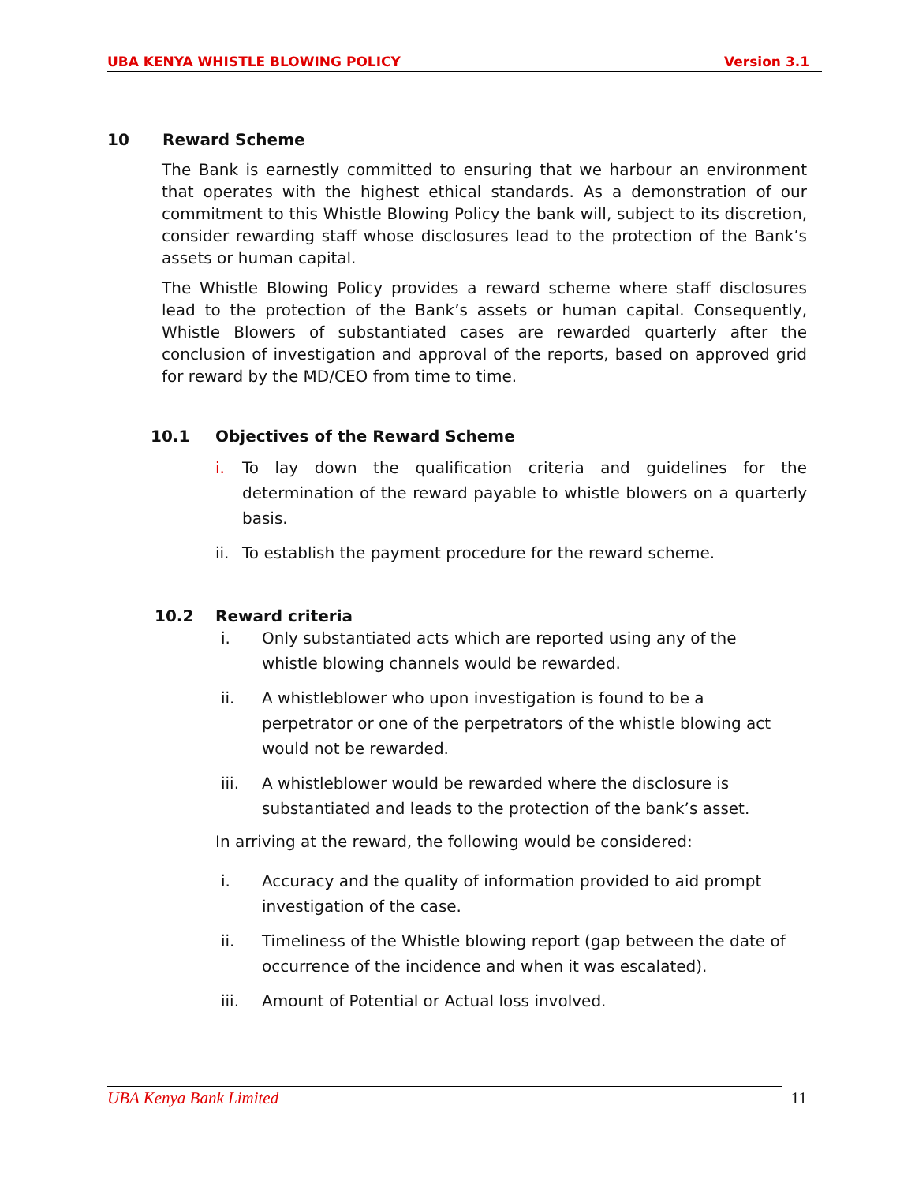UBA KENYA WHISTLE BLOWING POLICY Version 3.1
10 Reward Scheme
The Bank is earnestly committed to ensuring that we harbour an environment that operates with the highest ethical standards. As a demonstration of our commitment to this Whistle Blowing Policy the bank will, subject to its discretion, consider rewarding staff whose disclosures lead to the protection of the Bank’s assets or human capital.
The Whistle Blowing Policy provides a reward scheme where staff disclosures lead to the protection of the Bank’s assets or human capital. Consequently, Whistle Blowers of substantiated cases are rewarded quarterly after the conclusion of investigation and approval of the reports, based on approved grid for reward by the MD/CEO from time to time.
10.1 Objectives of the Reward Scheme
i. To lay down the qualification criteria and guidelines for the determination of the reward payable to whistle blowers on a quarterly basis.
ii. To establish the payment procedure for the reward scheme.
10.2 Reward criteria
i. Only substantiated acts which are reported using any of the whistle blowing channels would be rewarded.
ii. A whistleblower who upon investigation is found to be a perpetrator or one of the perpetrators of the whistle blowing act would not be rewarded.
iii. A whistleblower would be rewarded where the disclosure is substantiated and leads to the protection of the bank’s asset.
In arriving at the reward, the following would be considered:
i. Accuracy and the quality of information provided to aid prompt investigation of the case.
ii. Timeliness of the Whistle blowing report (gap between the date of occurrence of the incidence and when it was escalated).
iii. Amount of Potential or Actual loss involved.
UBA Kenya Bank Limited 11